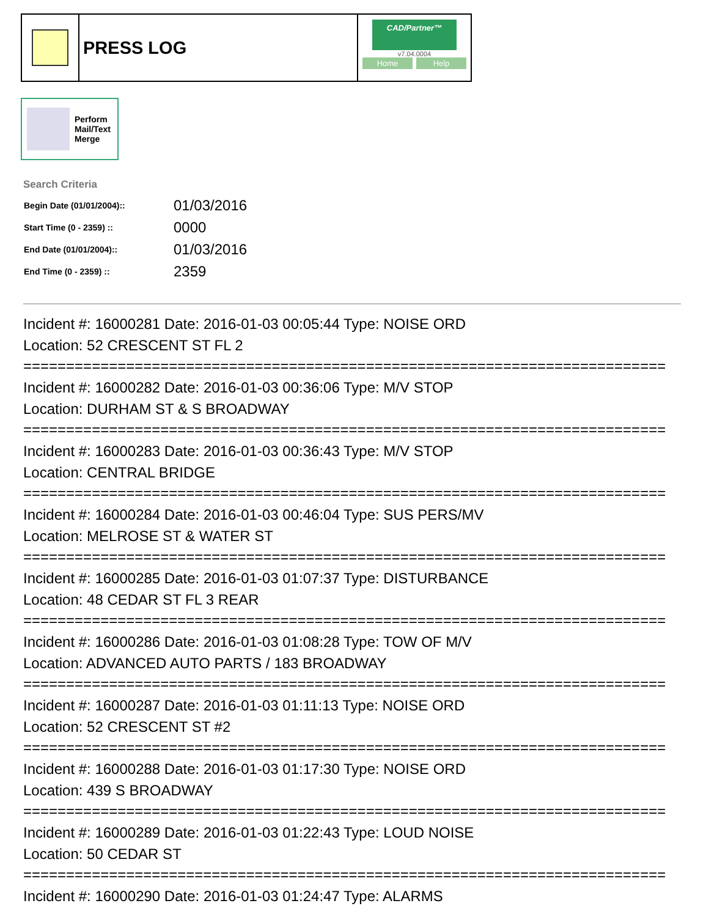PRESS LOG
CAD/Partner™
v7.04.0004
Home Help
Perform
Mail/Text
Merge
Search Criteria
| Begin Date (01/01/2004):: | 01/03/2016 |
| Start Time (0 - 2359) :: | 0000 |
| End Date (01/01/2004):: | 01/03/2016 |
| End Time (0 - 2359) :: | 2359 |
Incident #: 16000281 Date: 2016-01-03 00:05:44 Type: NOISE ORD
Location: 52 CRESCENT ST FL 2
===========================================================================
Incident #: 16000282 Date: 2016-01-03 00:36:06 Type: M/V STOP
Location: DURHAM ST & S BROADWAY
===========================================================================
Incident #: 16000283 Date: 2016-01-03 00:36:43 Type: M/V STOP
Location: CENTRAL BRIDGE
===========================================================================
Incident #: 16000284 Date: 2016-01-03 00:46:04 Type: SUS PERS/MV
Location: MELROSE ST & WATER ST
===========================================================================
Incident #: 16000285 Date: 2016-01-03 01:07:37 Type: DISTURBANCE
Location: 48 CEDAR ST FL 3 REAR
===========================================================================
Incident #: 16000286 Date: 2016-01-03 01:08:28 Type: TOW OF M/V
Location: ADVANCED AUTO PARTS / 183 BROADWAY
===========================================================================
Incident #: 16000287 Date: 2016-01-03 01:11:13 Type: NOISE ORD
Location: 52 CRESCENT ST #2
===========================================================================
Incident #: 16000288 Date: 2016-01-03 01:17:30 Type: NOISE ORD
Location: 439 S BROADWAY
===========================================================================
Incident #: 16000289 Date: 2016-01-03 01:22:43 Type: LOUD NOISE
Location: 50 CEDAR ST
===========================================================================
Incident #: 16000290 Date: 2016-01-03 01:24:47 Type: ALARMS